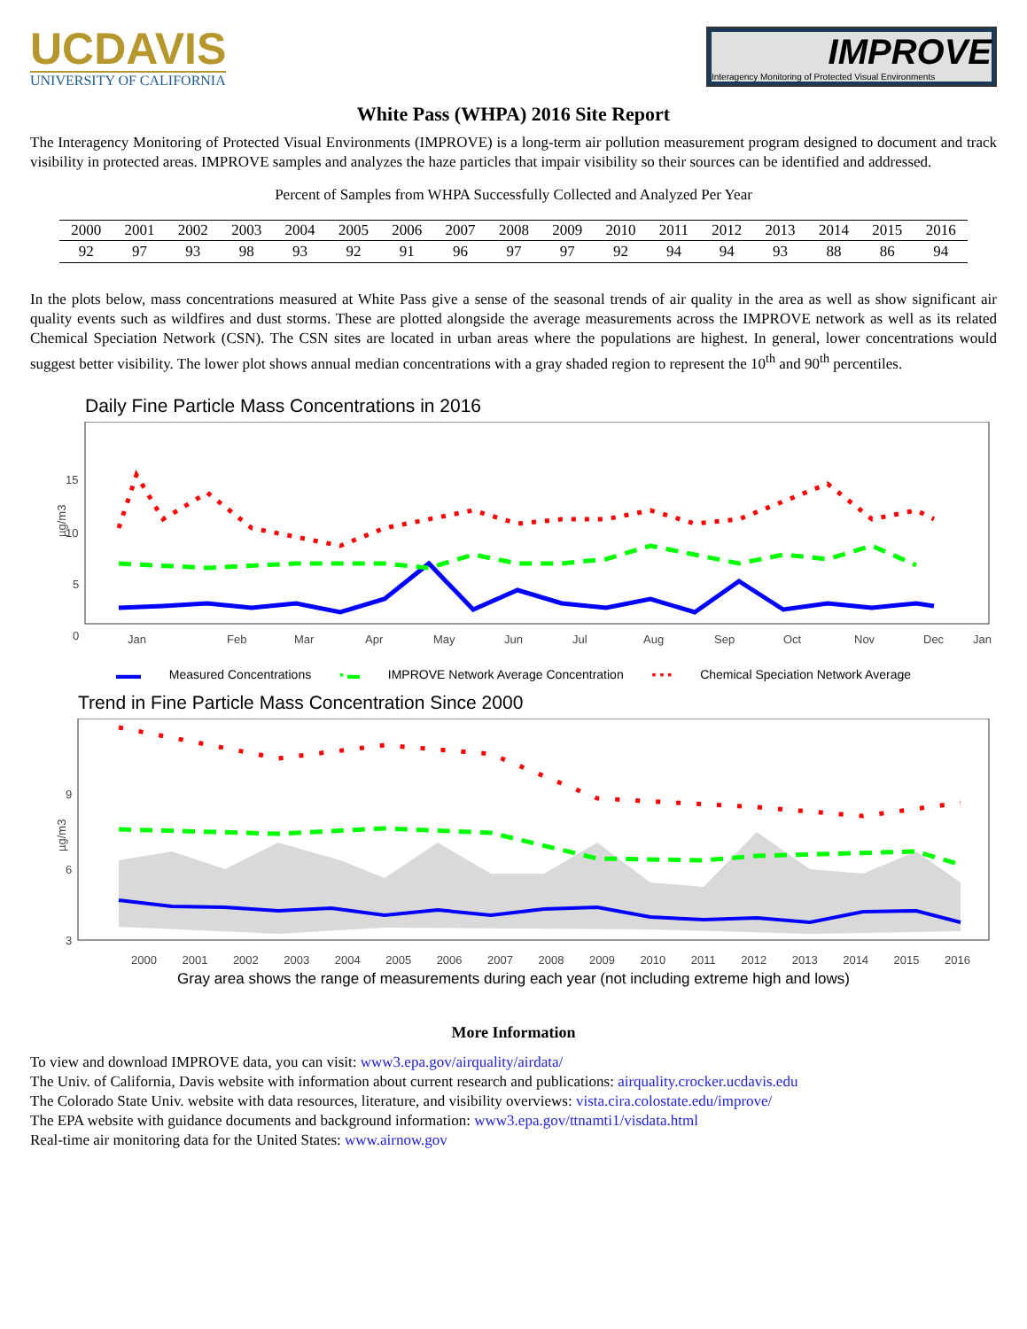UCDAVIS
UNIVERSITY OF CALIFORNIA
IMPROVE
Interagency Monitoring of Protected Visual Environments
White Pass (WHPA) 2016 Site Report
The Interagency Monitoring of Protected Visual Environments (IMPROVE) is a long-term air pollution measurement program designed to document and track visibility in protected areas. IMPROVE samples and analyzes the haze particles that impair visibility so their sources can be identified and addressed.
Percent of Samples from WHPA Successfully Collected and Analyzed Per Year
| 2000 | 2001 | 2002 | 2003 | 2004 | 2005 | 2006 | 2007 | 2008 | 2009 | 2010 | 2011 | 2012 | 2013 | 2014 | 2015 | 2016 |
| --- | --- | --- | --- | --- | --- | --- | --- | --- | --- | --- | --- | --- | --- | --- | --- | --- |
| 92 | 97 | 93 | 98 | 93 | 92 | 91 | 96 | 97 | 97 | 92 | 94 | 94 | 93 | 88 | 86 | 94 |
In the plots below, mass concentrations measured at White Pass give a sense of the seasonal trends of air quality in the area as well as show significant air quality events such as wildfires and dust storms. These are plotted alongside the average measurements across the IMPROVE network as well as its related Chemical Speciation Network (CSN). The CSN sites are located in urban areas where the populations are highest. In general, lower concentrations would suggest better visibility. The lower plot shows annual median concentrations with a gray shaded region to represent the 10<sup>th</sup> and 90<sup>th</sup> percentiles.
Daily Fine Particle Mass Concentrations in 2016
µg/m3
15
10
5
0
Jan
Feb
Mar
Apr
May
Jun
Jul
Aug
Sep
Oct
Nov
Dec
Jan
▬▬ Measured Concentrations ▪ ▬ IMPROVE Network Average Concentration ▪ ▪ ▪ Chemical Speciation Network Average
Trend in Fine Particle Mass Concentration Since 2000
µg/m3
9
6
3
2000 2001 2002 2003 2004 2005 2006 2007 2008 2009 2010 2011 2012 2013 2014 2015 2016
Gray area shows the range of measurements during each year (not including extreme high and lows)
More Information
To view and download IMPROVE data, you can visit: www3.epa.gov/airquality/airdata/
The Univ. of California, Davis website with information about current research and publications: airquality.crocker.ucdavis.edu
The Colorado State Univ. website with data resources, literature, and visibility overviews: vista.cira.colostate.edu/improve/
The EPA website with guidance documents and background information: www3.epa.gov/ttnamti1/visdata.html
Real-time air monitoring data for the United States: www.airnow.gov